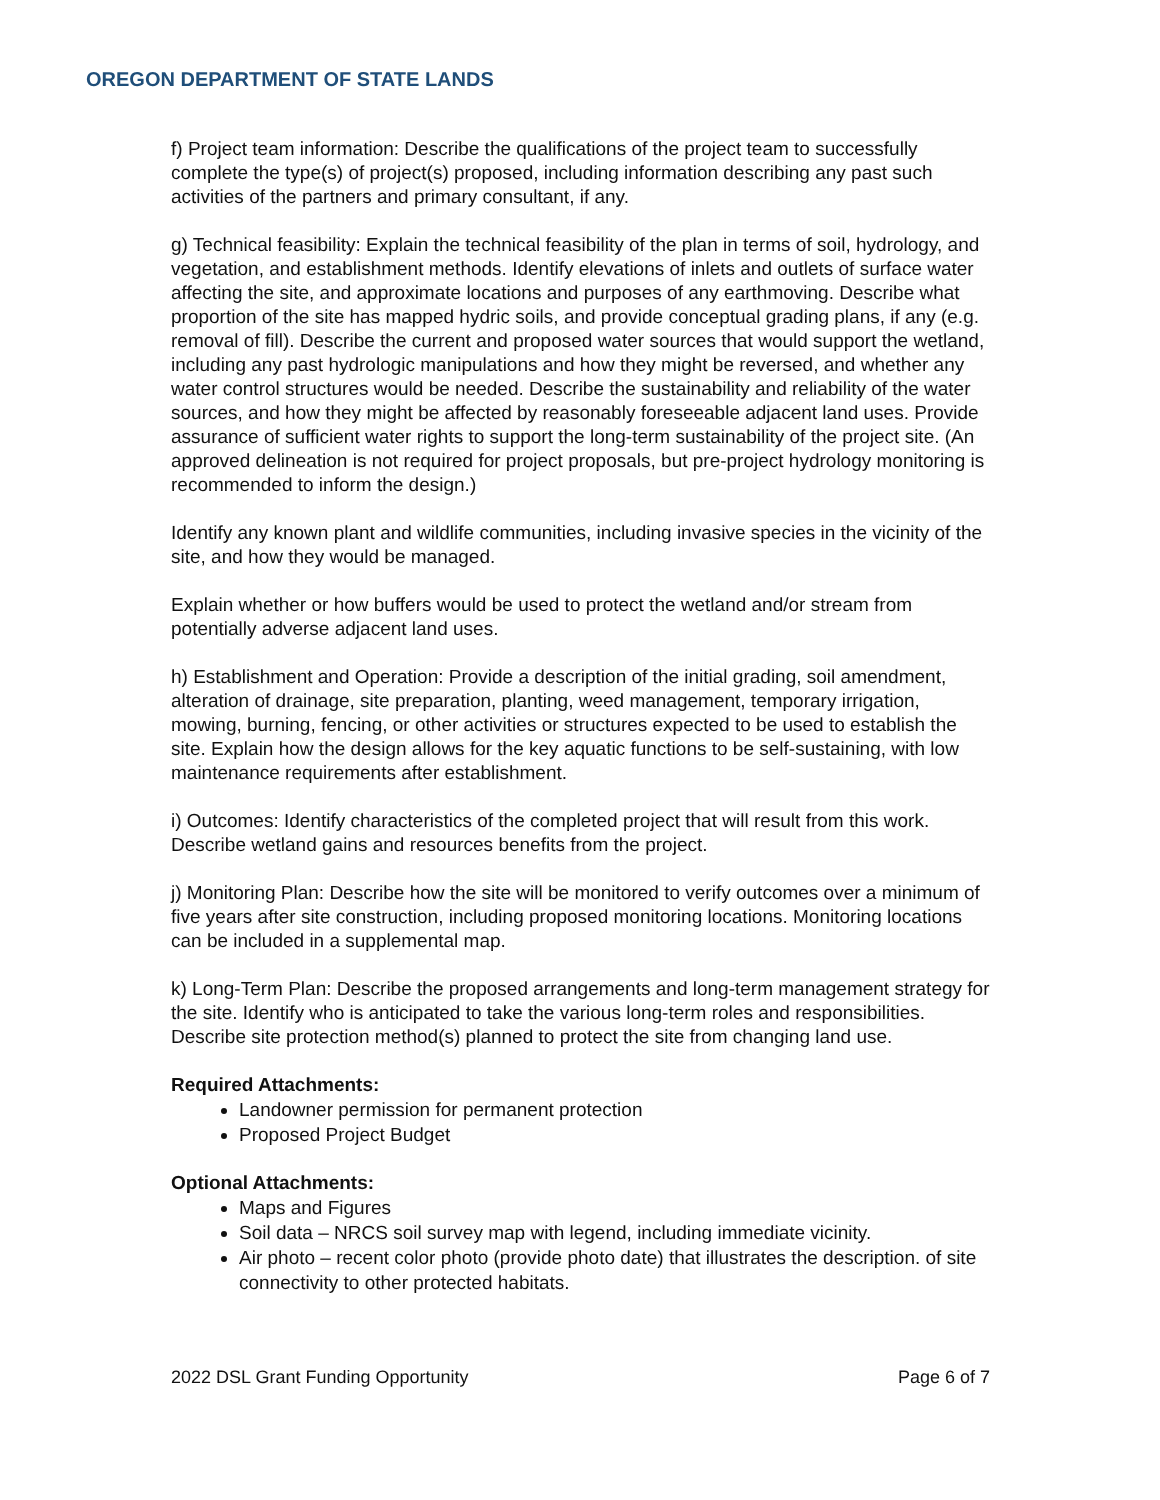OREGON DEPARTMENT OF STATE LANDS
f) Project team information: Describe the qualifications of the project team to successfully complete the type(s) of project(s) proposed, including information describing any past such activities of the partners and primary consultant, if any.
g) Technical feasibility: Explain the technical feasibility of the plan in terms of soil, hydrology, and vegetation, and establishment methods. Identify elevations of inlets and outlets of surface water affecting the site, and approximate locations and purposes of any earthmoving. Describe what proportion of the site has mapped hydric soils, and provide conceptual grading plans, if any (e.g. removal of fill). Describe the current and proposed water sources that would support the wetland, including any past hydrologic manipulations and how they might be reversed, and whether any water control structures would be needed. Describe the sustainability and reliability of the water sources, and how they might be affected by reasonably foreseeable adjacent land uses. Provide assurance of sufficient water rights to support the long-term sustainability of the project site. (An approved delineation is not required for project proposals, but pre-project hydrology monitoring is recommended to inform the design.)
Identify any known plant and wildlife communities, including invasive species in the vicinity of the site, and how they would be managed.
Explain whether or how buffers would be used to protect the wetland and/or stream from potentially adverse adjacent land uses.
h) Establishment and Operation: Provide a description of the initial grading, soil amendment, alteration of drainage, site preparation, planting, weed management, temporary irrigation, mowing, burning, fencing, or other activities or structures expected to be used to establish the site. Explain how the design allows for the key aquatic functions to be self-sustaining, with low maintenance requirements after establishment.
i) Outcomes: Identify characteristics of the completed project that will result from this work. Describe wetland gains and resources benefits from the project.
j) Monitoring Plan: Describe how the site will be monitored to verify outcomes over a minimum of five years after site construction, including proposed monitoring locations. Monitoring locations can be included in a supplemental map.
k) Long-Term Plan: Describe the proposed arrangements and long-term management strategy for the site. Identify who is anticipated to take the various long-term roles and responsibilities. Describe site protection method(s) planned to protect the site from changing land use.
Required Attachments:
Landowner permission for permanent protection
Proposed Project Budget
Optional Attachments:
Maps and Figures
Soil data – NRCS soil survey map with legend, including immediate vicinity.
Air photo – recent color photo (provide photo date) that illustrates the description. of site connectivity to other protected habitats.
2022 DSL Grant Funding Opportunity Page 6 of 7